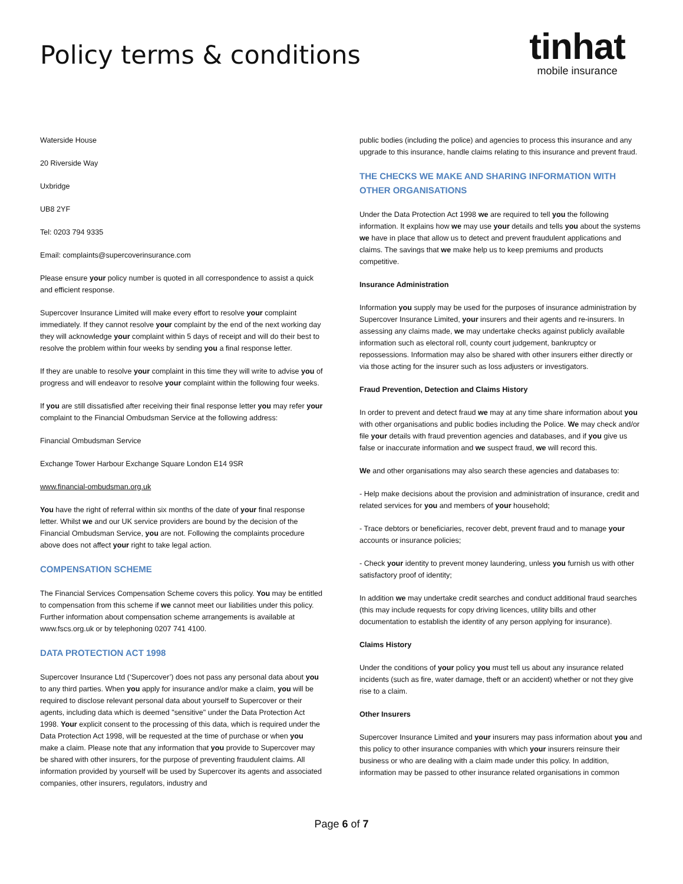Policy terms & conditions
tinhat
mobile insurance
Waterside House
20 Riverside Way
Uxbridge
UB8 2YF
Tel: 0203 794 9335
Email: complaints@supercoverinsurance.com
Please ensure your policy number is quoted in all correspondence to assist a quick and efficient response.
Supercover Insurance Limited will make every effort to resolve your complaint immediately. If they cannot resolve your complaint by the end of the next working day they will acknowledge your complaint within 5 days of receipt and will do their best to resolve the problem within four weeks by sending you a final response letter.
If they are unable to resolve your complaint in this time they will write to advise you of progress and will endeavor to resolve your complaint within the following four weeks.
If you are still dissatisfied after receiving their final response letter you may refer your complaint to the Financial Ombudsman Service at the following address:
Financial Ombudsman Service
Exchange Tower Harbour Exchange Square London E14 9SR
www.financial-ombudsman.org.uk
You have the right of referral within six months of the date of your final response letter. Whilst we and our UK service providers are bound by the decision of the Financial Ombudsman Service, you are not. Following the complaints procedure above does not affect your right to take legal action.
COMPENSATION SCHEME
The Financial Services Compensation Scheme covers this policy. You may be entitled to compensation from this scheme if we cannot meet our liabilities under this policy. Further information about compensation scheme arrangements is available at www.fscs.org.uk or by telephoning 0207 741 4100.
DATA PROTECTION ACT 1998
Supercover Insurance Ltd (‘Supercover’) does not pass any personal data about you to any third parties. When you apply for insurance and/or make a claim, you will be required to disclose relevant personal data about yourself to Supercover or their agents, including data which is deemed "sensitive" under the Data Protection Act 1998. Your explicit consent to the processing of this data, which is required under the Data Protection Act 1998, will be requested at the time of purchase or when you make a claim. Please note that any information that you provide to Supercover may be shared with other insurers, for the purpose of preventing fraudulent claims. All information provided by yourself will be used by Supercover its agents and associated companies, other insurers, regulators, industry and
public bodies (including the police) and agencies to process this insurance and any upgrade to this insurance, handle claims relating to this insurance and prevent fraud.
THE CHECKS WE MAKE AND SHARING INFORMATION WITH OTHER ORGANISATIONS
Under the Data Protection Act 1998 we are required to tell you the following information. It explains how we may use your details and tells you about the systems we have in place that allow us to detect and prevent fraudulent applications and claims. The savings that we make help us to keep premiums and products competitive.
Insurance Administration
Information you supply may be used for the purposes of insurance administration by Supercover Insurance Limited, your insurers and their agents and re-insurers. In assessing any claims made, we may undertake checks against publicly available information such as electoral roll, county court judgement, bankruptcy or repossessions. Information may also be shared with other insurers either directly or via those acting for the insurer such as loss adjusters or investigators.
Fraud Prevention, Detection and Claims History
In order to prevent and detect fraud we may at any time share information about you with other organisations and public bodies including the Police. We may check and/or file your details with fraud prevention agencies and databases, and if you give us false or inaccurate information and we suspect fraud, we will record this.
We and other organisations may also search these agencies and databases to:
- Help make decisions about the provision and administration of insurance, credit and related services for you and members of your household;
- Trace debtors or beneficiaries, recover debt, prevent fraud and to manage your accounts or insurance policies;
- Check your identity to prevent money laundering, unless you furnish us with other satisfactory proof of identity;
In addition we may undertake credit searches and conduct additional fraud searches (this may include requests for copy driving licences, utility bills and other documentation to establish the identity of any person applying for insurance).
Claims History
Under the conditions of your policy you must tell us about any insurance related incidents (such as fire, water damage, theft or an accident) whether or not they give rise to a claim.
Other Insurers
Supercover Insurance Limited and your insurers may pass information about you and this policy to other insurance companies with which your insurers reinsure their business or who are dealing with a claim made under this policy. In addition, information may be passed to other insurance related organisations in common
Page 6 of 7